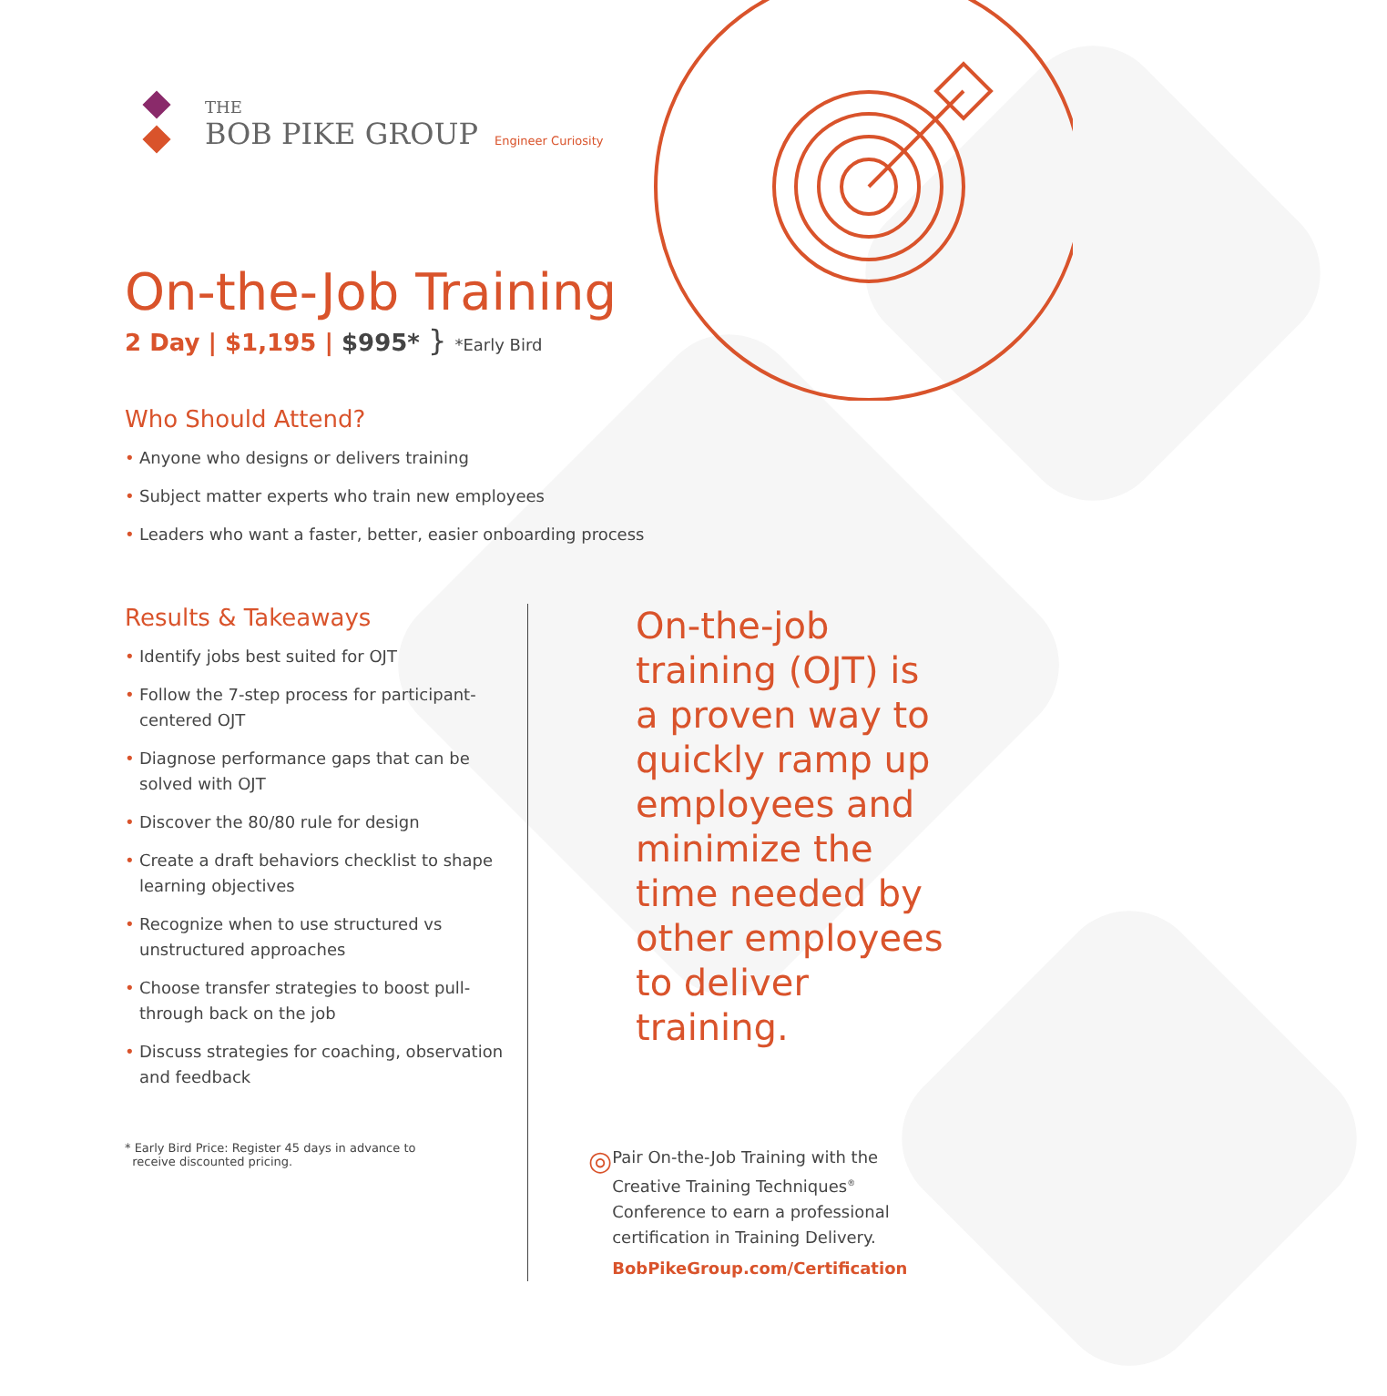THE
BOB PIKE GROUP
Engineer Curiosity
On-the-Job Training
2 Day | $1,195 | $995* } *Early Bird
Who Should Attend?
• Anyone who designs or delivers training
• Subject matter experts who train new employees
• Leaders who want a faster, better, easier onboarding process
Results & Takeaways
• Identify jobs best suited for OJT
• Follow the 7-step process for participant-centered OJT
• Diagnose performance gaps that can be solved with OJT
• Discover the 80/80 rule for design
• Create a draft behaviors checklist to shape learning objectives
• Recognize when to use structured vs unstructured approaches
• Choose transfer strategies to boost pull-through back on the job
• Discuss strategies for coaching, observation and feedback
* Early Bird Price: Register 45 days in advance to
receive discounted pricing.
On-the-job training (OJT) is a proven way to quickly ramp up employees and minimize the time needed by other employees to deliver training.
◎
Pair On-the-Job Training with the Creative Training Techniques<sup>®</sup> Conference to earn a professional certification in Training Delivery.
BobPikeGroup.com/Certification